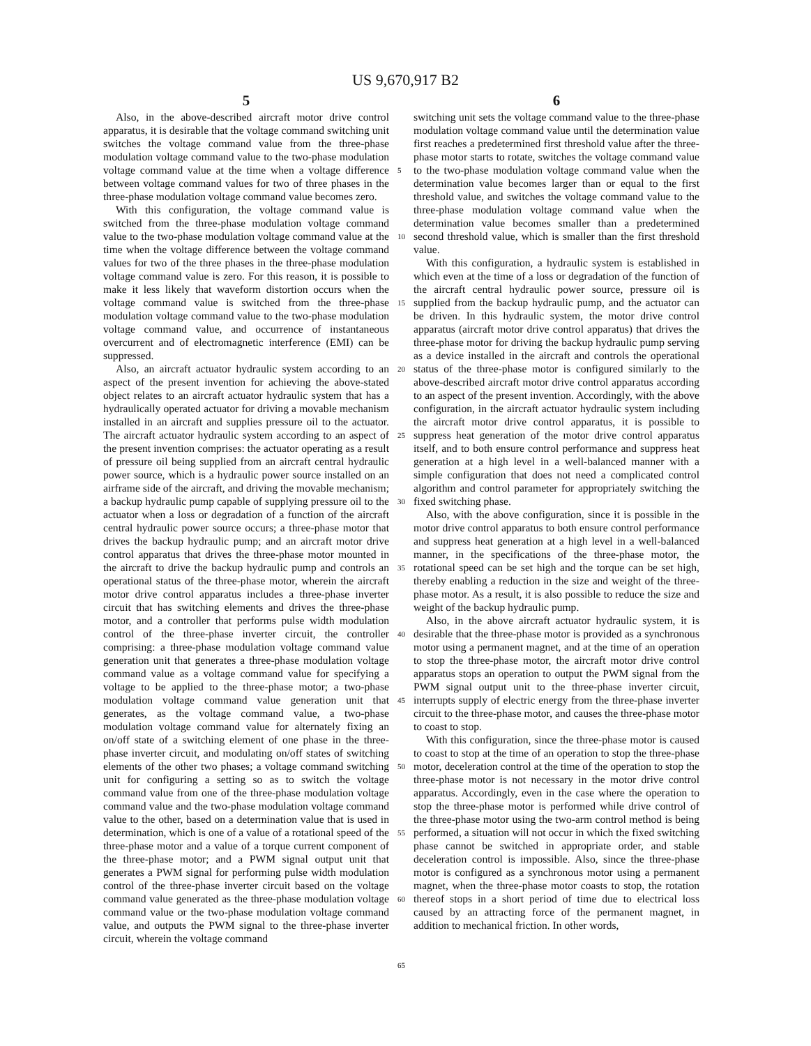US 9,670,917 B2
5
Also, in the above-described aircraft motor drive control apparatus, it is desirable that the voltage command switching unit switches the voltage command value from the three-phase modulation voltage command value to the two-phase modulation voltage command value at the time when a voltage difference between voltage command values for two of three phases in the three-phase modulation voltage command value becomes zero.
With this configuration, the voltage command value is switched from the three-phase modulation voltage command value to the two-phase modulation voltage command value at the time when the voltage difference between the voltage command values for two of the three phases in the three-phase modulation voltage command value is zero. For this reason, it is possible to make it less likely that waveform distortion occurs when the voltage command value is switched from the three-phase modulation voltage command value to the two-phase modulation voltage command value, and occurrence of instantaneous overcurrent and of electromagnetic interference (EMI) can be suppressed.
Also, an aircraft actuator hydraulic system according to an aspect of the present invention for achieving the above-stated object relates to an aircraft actuator hydraulic system that has a hydraulically operated actuator for driving a movable mechanism installed in an aircraft and supplies pressure oil to the actuator. The aircraft actuator hydraulic system according to an aspect of the present invention comprises: the actuator operating as a result of pressure oil being supplied from an aircraft central hydraulic power source, which is a hydraulic power source installed on an airframe side of the aircraft, and driving the movable mechanism; a backup hydraulic pump capable of supplying pressure oil to the actuator when a loss or degradation of a function of the aircraft central hydraulic power source occurs; a three-phase motor that drives the backup hydraulic pump; and an aircraft motor drive control apparatus that drives the three-phase motor mounted in the aircraft to drive the backup hydraulic pump and controls an operational status of the three-phase motor, wherein the aircraft motor drive control apparatus includes a three-phase inverter circuit that has switching elements and drives the three-phase motor, and a controller that performs pulse width modulation control of the three-phase inverter circuit, the controller comprising: a three-phase modulation voltage command value generation unit that generates a three-phase modulation voltage command value as a voltage command value for specifying a voltage to be applied to the three-phase motor; a two-phase modulation voltage command value generation unit that generates, as the voltage command value, a two-phase modulation voltage command value for alternately fixing an on/off state of a switching element of one phase in the three-phase inverter circuit, and modulating on/off states of switching elements of the other two phases; a voltage command switching unit for configuring a setting so as to switch the voltage command value from one of the three-phase modulation voltage command value and the two-phase modulation voltage command value to the other, based on a determination value that is used in determination, which is one of a value of a rotational speed of the three-phase motor and a value of a torque current component of the three-phase motor; and a PWM signal output unit that generates a PWM signal for performing pulse width modulation control of the three-phase inverter circuit based on the voltage command value generated as the three-phase modulation voltage command value or the two-phase modulation voltage command value, and outputs the PWM signal to the three-phase inverter circuit, wherein the voltage command
6
switching unit sets the voltage command value to the three-phase modulation voltage command value until the determination value first reaches a predetermined first threshold value after the three-phase motor starts to rotate, switches the voltage command value to the two-phase modulation voltage command value when the determination value becomes larger than or equal to the first threshold value, and switches the voltage command value to the three-phase modulation voltage command value when the determination value becomes smaller than a predetermined second threshold value, which is smaller than the first threshold value.
With this configuration, a hydraulic system is established in which even at the time of a loss or degradation of the function of the aircraft central hydraulic power source, pressure oil is supplied from the backup hydraulic pump, and the actuator can be driven. In this hydraulic system, the motor drive control apparatus (aircraft motor drive control apparatus) that drives the three-phase motor for driving the backup hydraulic pump serving as a device installed in the aircraft and controls the operational status of the three-phase motor is configured similarly to the above-described aircraft motor drive control apparatus according to an aspect of the present invention. Accordingly, with the above configuration, in the aircraft actuator hydraulic system including the aircraft motor drive control apparatus, it is possible to suppress heat generation of the motor drive control apparatus itself, and to both ensure control performance and suppress heat generation at a high level in a well-balanced manner with a simple configuration that does not need a complicated control algorithm and control parameter for appropriately switching the fixed switching phase.
Also, with the above configuration, since it is possible in the motor drive control apparatus to both ensure control performance and suppress heat generation at a high level in a well-balanced manner, in the specifications of the three-phase motor, the rotational speed can be set high and the torque can be set high, thereby enabling a reduction in the size and weight of the three-phase motor. As a result, it is also possible to reduce the size and weight of the backup hydraulic pump.
Also, in the above aircraft actuator hydraulic system, it is desirable that the three-phase motor is provided as a synchronous motor using a permanent magnet, and at the time of an operation to stop the three-phase motor, the aircraft motor drive control apparatus stops an operation to output the PWM signal from the PWM signal output unit to the three-phase inverter circuit, interrupts supply of electric energy from the three-phase inverter circuit to the three-phase motor, and causes the three-phase motor to coast to stop.
With this configuration, since the three-phase motor is caused to coast to stop at the time of an operation to stop the three-phase motor, deceleration control at the time of the operation to stop the three-phase motor is not necessary in the motor drive control apparatus. Accordingly, even in the case where the operation to stop the three-phase motor is performed while drive control of the three-phase motor using the two-arm control method is being performed, a situation will not occur in which the fixed switching phase cannot be switched in appropriate order, and stable deceleration control is impossible. Also, since the three-phase motor is configured as a synchronous motor using a permanent magnet, when the three-phase motor coasts to stop, the rotation thereof stops in a short period of time due to electrical loss caused by an attracting force of the permanent magnet, in addition to mechanical friction. In other words,
5
10
15
20
25
30
35
40
45
50
55
60
65